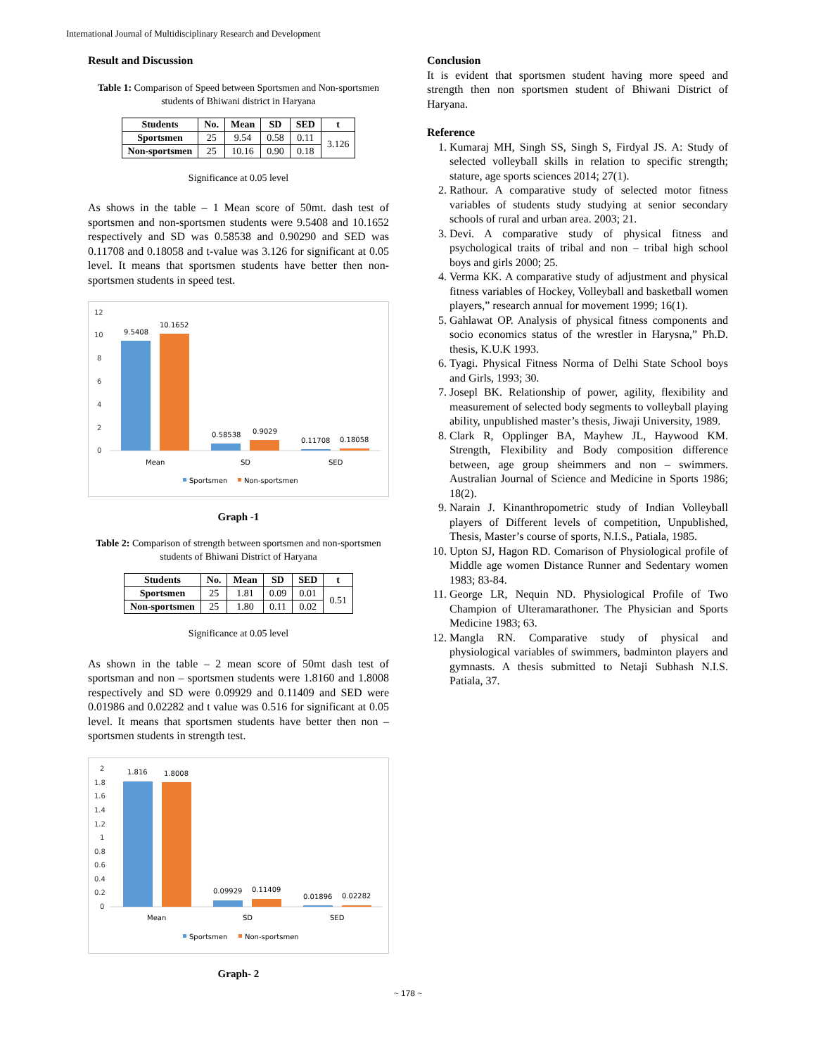International Journal of Multidisciplinary Research and Development
Result and Discussion
Table 1: Comparison of Speed between Sportsmen and Non-sportsmen students of Bhiwani district in Haryana
| Students | No. | Mean | SD | SED | t |
| --- | --- | --- | --- | --- | --- |
| Sportsmen | 25 | 9.54 | 0.58 | 0.11 | 3.126 |
| Non-sportsmen | 25 | 10.16 | 0.90 | 0.18 | |
Significance at 0.05 level
As shows in the table – 1 Mean score of 50mt. dash test of sportsmen and non-sportsmen students were 9.5408 and 10.1652 respectively and SD was 0.58538 and 0.90290 and SED was 0.11708 and 0.18058 and t-value was 3.126 for significant at 0.05 level. It means that sportsmen students have better then non-sportsmen students in speed test.
12
10
8
6
4
2
0
9.5408
10.1652
0.58538
0.9029
0.11708
0.18058
Mean
SD
SED
Sportsmen
Non-sportsmen
Graph -1
Table 2: Comparison of strength between sportsmen and non-sportsmen students of Bhiwani District of Haryana
| Students | No. | Mean | SD | SED | t |
| --- | --- | --- | --- | --- | --- |
| Sportsmen | 25 | 1.81 | 0.09 | 0.01 | 0.51 |
| Non-sportsmen | 25 | 1.80 | 0.11 | 0.02 | |
Significance at 0.05 level
As shown in the table – 2 mean score of 50mt dash test of sportsman and non – sportsmen students were 1.8160 and 1.8008 respectively and SD were 0.09929 and 0.11409 and SED were 0.01986 and 0.02282 and t value was 0.516 for significant at 0.05 level. It means that sportsmen students have better then non – sportsmen students in strength test.
2
1.8
1.6
1.4
1.2
1
0.8
0.6
0.4
0.2
0
1.816
1.8008
0.09929
0.11409
0.01896
0.02282
Mean
SD
SED
Sportsmen
Non-sportsmen
Graph- 2
Conclusion
It is evident that sportsmen student having more speed and strength then non sportsmen student of Bhiwani District of Haryana.
Reference
1. Kumaraj MH, Singh SS, Singh S, Firdyal JS. A: Study of selected volleyball skills in relation to specific strength; stature, age sports sciences 2014; 27(1).
2. Rathour. A comparative study of selected motor fitness variables of students study studying at senior secondary schools of rural and urban area. 2003; 21.
3. Devi. A comparative study of physical fitness and psychological traits of tribal and non – tribal high school boys and girls 2000; 25.
4. Verma KK. A comparative study of adjustment and physical fitness variables of Hockey, Volleyball and basketball women players,” research annual for movement 1999; 16(1).
5. Gahlawat OP. Analysis of physical fitness components and socio economics status of the wrestler in Harysna,” Ph.D. thesis, K.U.K 1993.
6. Tyagi. Physical Fitness Norma of Delhi State School boys and Girls, 1993; 30.
7. Josepl BK. Relationship of power, agility, flexibility and measurement of selected body segments to volleyball playing ability, unpublished master’s thesis, Jiwaji University, 1989.
8. Clark R, Opplinger BA, Mayhew JL, Haywood KM. Strength, Flexibility and Body composition difference between, age group sheimmers and non – swimmers. Australian Journal of Science and Medicine in Sports 1986; 18(2).
9. Narain J. Kinanthropometric study of Indian Volleyball players of Different levels of competition, Unpublished, Thesis, Master’s course of sports, N.I.S., Patiala, 1985.
10. Upton SJ, Hagon RD. Comarison of Physiological profile of Middle age women Distance Runner and Sedentary women 1983; 83-84.
11. George LR, Nequin ND. Physiological Profile of Two Champion of Ulteramarathoner. The Physician and Sports Medicine 1983; 63.
12. Mangla RN. Comparative study of physical and physiological variables of swimmers, badminton players and gymnasts. A thesis submitted to Netaji Subhash N.I.S. Patiala, 37.
~ 178 ~